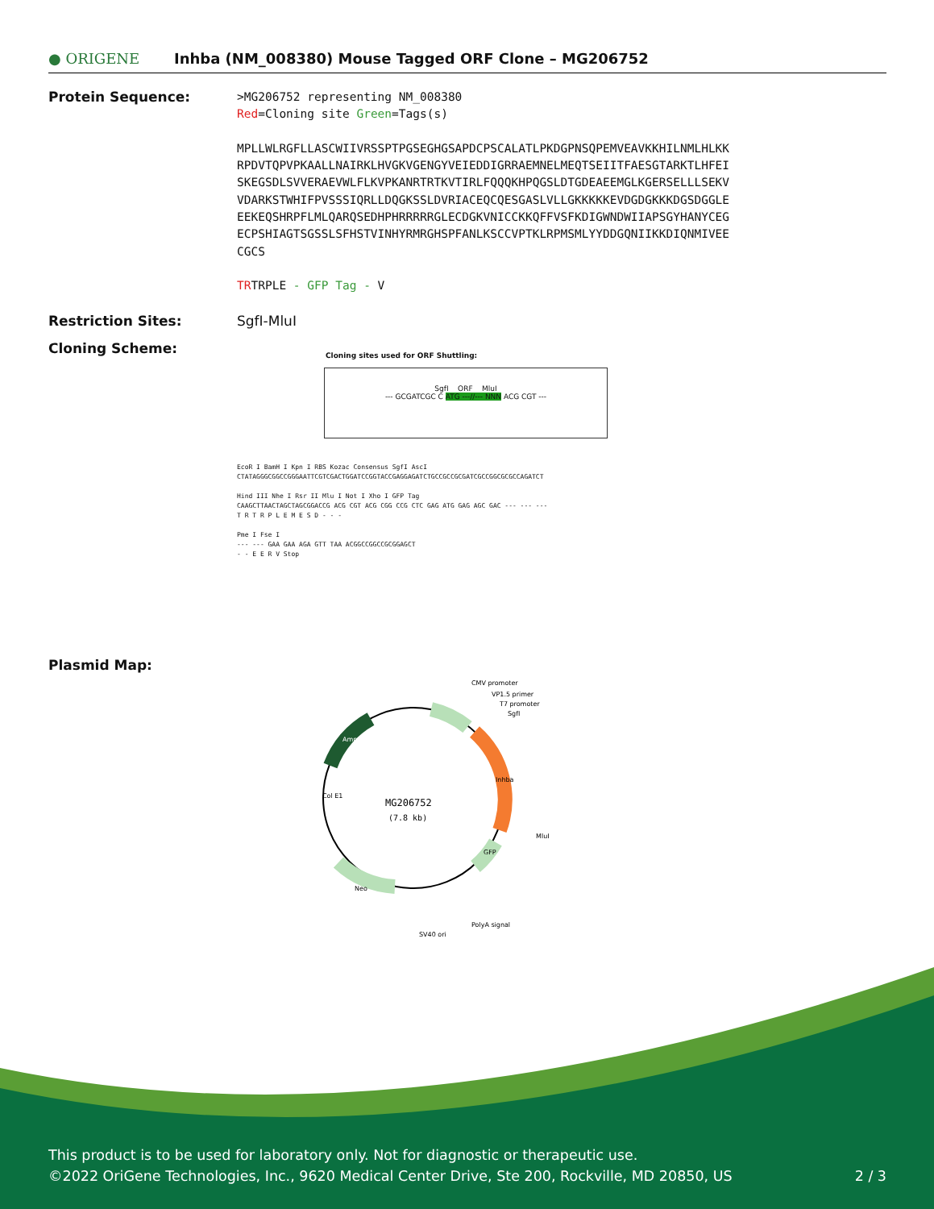● ORIGENE
Inhba (NM_008380) Mouse Tagged ORF Clone – MG206752
Protein Sequence:
>MG206752 representing NM_008380
Red=Cloning site Green=Tags(s)
MPLLWLRGFLLASCWIIVRSSPTPGSEGHGSAPDCPSCALATLPKDGPNSQPEMVEAVKKHILNMLHLKK
RPDVTQPVPKAALLNAIRKLHVGKVGENGYVEIEDDIGRRAEMNELMEQTSEIITFAESGTARKTLHFEI
SKEGSDLSVVERAEVWLFLKVPKANRTRTKVTIRLFQQQKHPQGSLDTGDEAEEMGLKGERSELLLSEKV
VDARKSTWHIFPVSSSIQRLLDQGKSSLDVRIACEQCQESGASLVLLGKKKKKEVDGDGKKKDGSDGGLE
EEKEQSHRPFLMLQARQSEDHPHRRRRRGLECDGKVNICCKKQFFVSFKDIGWNDWIIAPSGYHANYCEG
ECPSHIAGTSGSSLSFHSTVINHYRMRGHSPFANLKSCCVPTKLRPMSMLYYDDGQNIIKKDIQNMIVEE
CGCS
TRTRPLE - GFP Tag - V
Restriction Sites: SgfI-MluI
Cloning Scheme:
Cloning sites used for ORF Shuttling:
SgfI ORF MluI
--- GCGATCGC C ATG ---//--- NNN ACG CGT ---
EcoR I BamH I Kpn I RBS Kozac Consensus SgfI AscI
CTATAGGGCGGCCGGGAATTCGTCGACTGGATCCGGTACCGAGGAGATCTGCCGCCGCGATCGCCGGCGCGCCAGATCT
Hind III Nhe I Rsr II Mlu I Not I Xho I GFP Tag
CAAGCTTAACTAGCTAGCGGACCG ACG CGT ACG CGG CCG CTC GAG ATG GAG AGC GAC --- --- ---
T R T R P L E M E S D - - -
Pme I Fse I
--- --- GAA GAA AGA GTT TAA ACGGCCGGCCGCGGAGCT
- - E E R V Stop
Plasmid Map:
MG206752
(7.8 kb)
CMV promoter
VP1.5 primer
T7 promoter
SgfI
MluI
PolyA signal
SV40 ori
Inhba
Col E1
Amp
Neo
GFP
This product is to be used for laboratory only. Not for diagnostic or therapeutic use.
©2022 OriGene Technologies, Inc., 9620 Medical Center Drive, Ste 200, Rockville, MD 20850, US 2 / 3